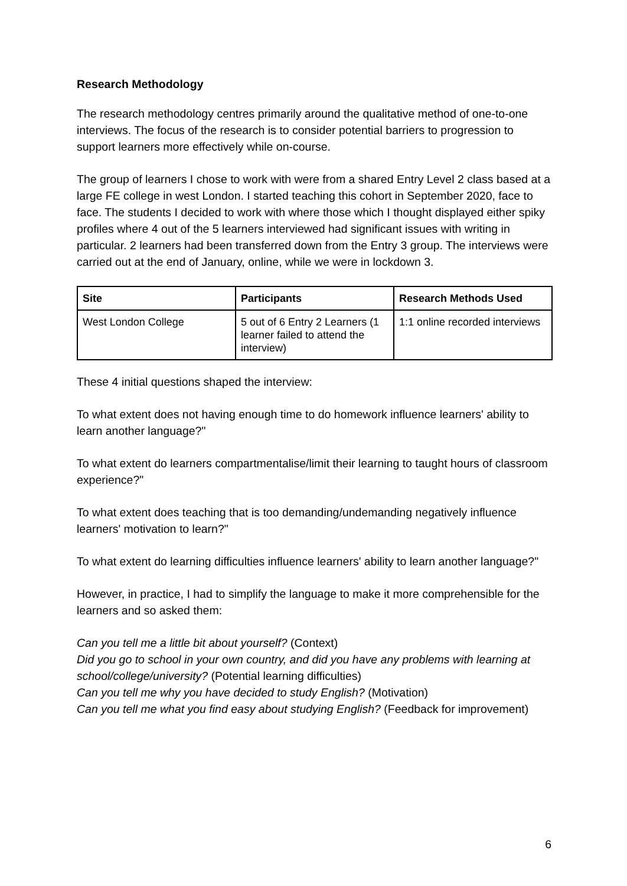Research Methodology
The research methodology centres primarily around the qualitative method of one-to-one interviews. The focus of the research is to consider potential barriers to progression to support learners more effectively while on-course.
The group of learners I chose to work with were from a shared Entry Level 2 class based at a large FE college in west London. I started teaching this cohort in September 2020, face to face. The students I decided to work with where those which I thought displayed either spiky profiles where 4 out of the 5 learners interviewed had significant issues with writing in particular. 2 learners had been transferred down from the Entry 3 group. The interviews were carried out at the end of January, online, while we were in lockdown 3.
| Site | Participants | Research Methods Used |
| --- | --- | --- |
| West London College | 5 out of 6 Entry 2 Learners (1 learner failed to attend the interview) | 1:1 online recorded interviews |
These 4 initial questions shaped the interview:
To what extent does not having enough time to do homework influence learners' ability to learn another language?"
To what extent do learners compartmentalise/limit their learning to taught hours of classroom experience?"
To what extent does teaching that is too demanding/undemanding negatively influence learners' motivation to learn?"
To what extent do learning difficulties influence learners' ability to learn another language?"
However, in practice, I had to simplify the language to make it more comprehensible for the learners and so asked them:
Can you tell me a little bit about yourself? (Context)
Did you go to school in your own country, and did you have any problems with learning at school/college/university? (Potential learning difficulties)
Can you tell me why you have decided to study English? (Motivation)
Can you tell me what you find easy about studying English? (Feedback for improvement)
6